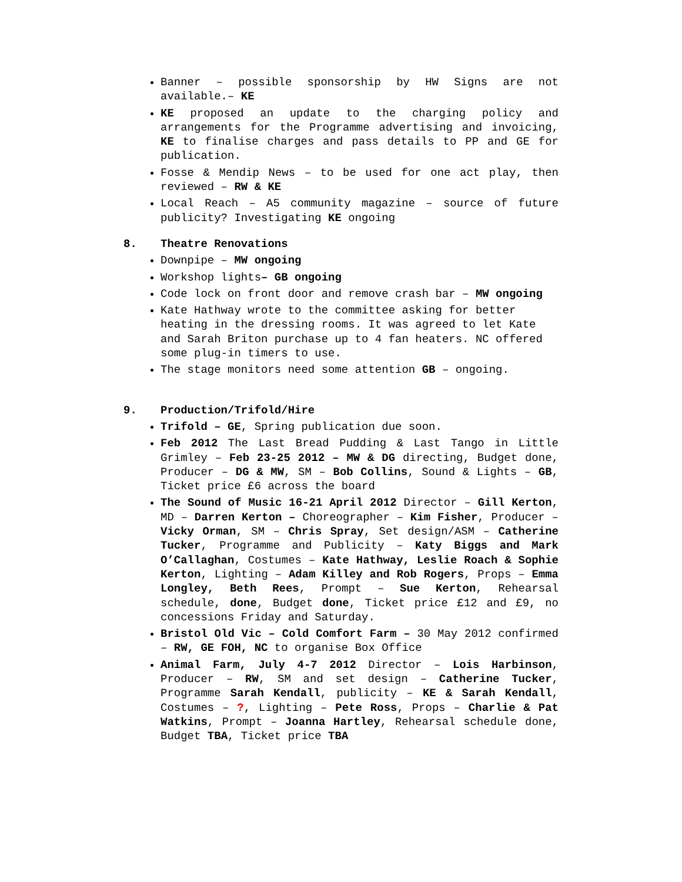Banner – possible sponsorship by HW Signs are not available.– KE
KE proposed an update to the charging policy and arrangements for the Programme advertising and invoicing, KE to finalise charges and pass details to PP and GE for publication.
Fosse & Mendip News – to be used for one act play, then reviewed – RW & KE
Local Reach – A5 community magazine – source of future publicity? Investigating KE ongoing
8. Theatre Renovations
Downpipe – MW ongoing
Workshop lights– GB ongoing
Code lock on front door and remove crash bar – MW ongoing
Kate Hathway wrote to the committee asking for better heating in the dressing rooms. It was agreed to let Kate and Sarah Briton purchase up to 4 fan heaters. NC offered some plug-in timers to use.
The stage monitors need some attention GB – ongoing.
9. Production/Trifold/Hire
Trifold – GE, Spring publication due soon.
Feb 2012 The Last Bread Pudding & Last Tango in Little Grimley – Feb 23-25 2012 – MW & DG directing, Budget done, Producer – DG & MW, SM – Bob Collins, Sound & Lights – GB, Ticket price £6 across the board
The Sound of Music 16-21 April 2012 Director – Gill Kerton, MD – Darren Kerton – Choreographer – Kim Fisher, Producer – Vicky Orman, SM – Chris Spray, Set design/ASM – Catherine Tucker, Programme and Publicity – Katy Biggs and Mark O’Callaghan, Costumes – Kate Hathway, Leslie Roach & Sophie Kerton, Lighting – Adam Killey and Rob Rogers, Props – Emma Longley, Beth Rees, Prompt – Sue Kerton, Rehearsal schedule, done, Budget done, Ticket price £12 and £9, no concessions Friday and Saturday.
Bristol Old Vic – Cold Comfort Farm – 30 May 2012 confirmed – RW, GE FOH, NC to organise Box Office
Animal Farm, July 4-7 2012 Director – Lois Harbinson, Producer – RW, SM and set design – Catherine Tucker, Programme Sarah Kendall, publicity – KE & Sarah Kendall, Costumes – ?, Lighting – Pete Ross, Props – Charlie & Pat Watkins, Prompt – Joanna Hartley, Rehearsal schedule done, Budget TBA, Ticket price TBA